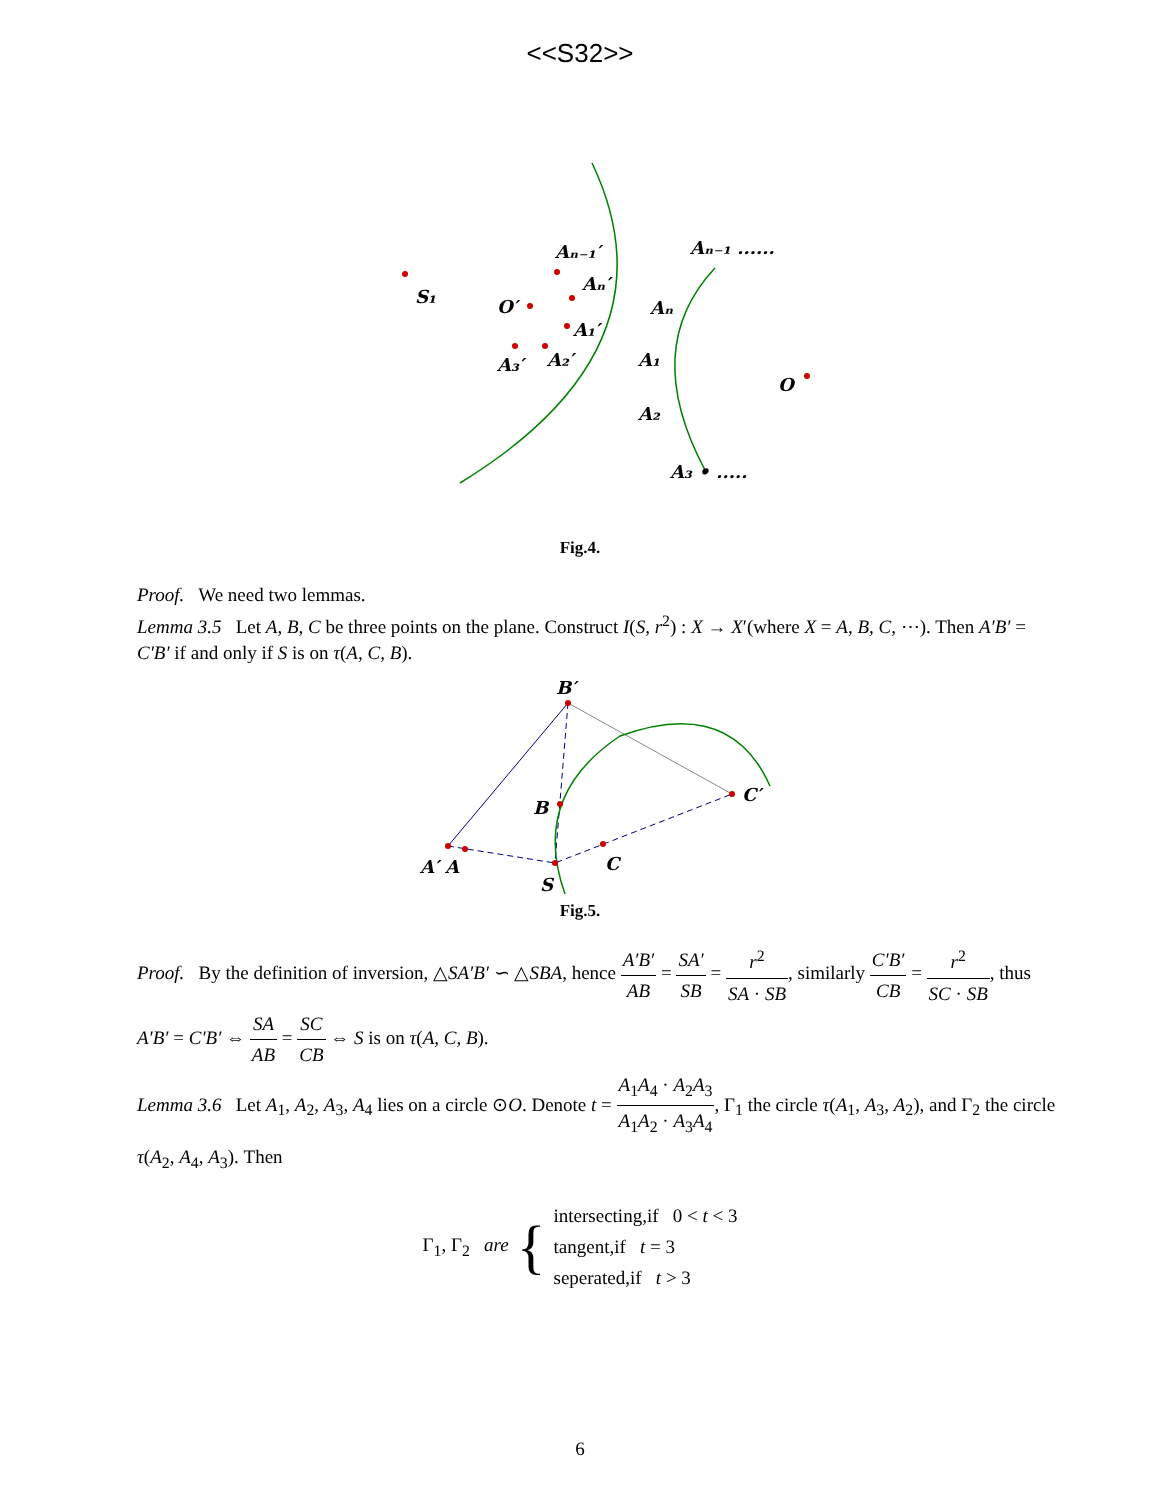<<S32>>
S₁
Aₙ₋₁′
Aₙ′
O′
A₁′
A₃′
A₂′
Aₙ₋₁ ......
Aₙ
A₁
O
A₂
A₃ • .....
Fig.4.
Proof. We need two lemmas.
Lemma 3.5 Let A, B, C be three points on the plane. Construct I(S, r<sup>2</sup>) : X → X′(where X = A, B, C, ⋯). Then A′B′ = C′B′ if and only if S is on τ(A, C, B).
B′
B
C′
A′ A
C
S
Fig.5.
Proof. By the definition of inversion, △SA′B′ ∽ △SBA, hence A′B′ AB = SA′ SB = r<sup>2</sup> SA · SB, similarly C′B′ CB = r<sup>2</sup> SC · SB, thus A′B′ = C′B′ ⇔ SA AB = SC CB ⇔ S is on τ(A, C, B).
Lemma 3.6 Let A<sub>1</sub>, A<sub>2</sub>, A<sub>3</sub>, A<sub>4</sub> lies on a circle ⊙O. Denote t = A<sub>1</sub>A<sub>4</sub> · A<sub>2</sub>A<sub>3</sub> A<sub>1</sub>A<sub>2</sub> · A<sub>3</sub>A<sub>4</sub>, Γ<sub>1</sub> the circle τ(A<sub>1</sub>, A<sub>3</sub>, A<sub>2</sub>), and Γ<sub>2</sub> the circle τ(A<sub>2</sub>, A<sub>4</sub>, A<sub>3</sub>). Then
Γ<sub>1</sub>, Γ<sub>2</sub> are
{
intersecting,if 0 < t < 3
tangent,if t = 3
seperated,if t > 3
6